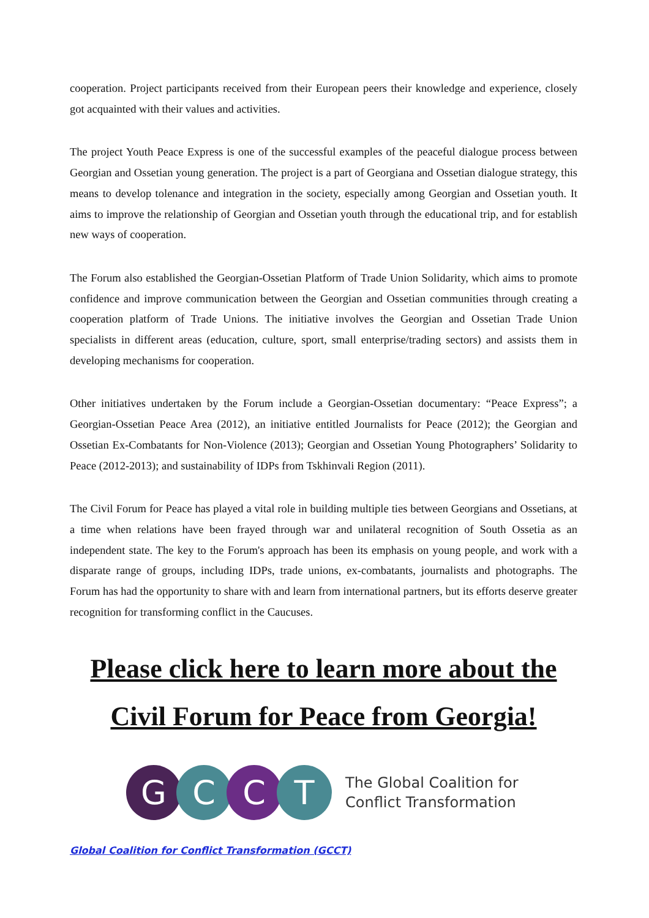cooperation. Project participants received from their European peers their knowledge and experience, closely got acquainted with their values and activities.
The project Youth Peace Express is one of the successful examples of the peaceful dialogue process between Georgian and Ossetian young generation. The project is a part of Georgiana and Ossetian dialogue strategy, this means to develop tolenance and integration in the society, especially among Georgian and Ossetian youth. It aims to improve the relationship of Georgian and Ossetian youth through the educational trip, and for establish new ways of cooperation.
The Forum also established the Georgian-Ossetian Platform of Trade Union Solidarity, which aims to promote confidence and improve communication between the Georgian and Ossetian communities through creating a cooperation platform of Trade Unions. The initiative involves the Georgian and Ossetian Trade Union specialists in different areas (education, culture, sport, small enterprise/trading sectors) and assists them in developing mechanisms for cooperation.
Other initiatives undertaken by the Forum include a Georgian-Ossetian documentary: “Peace Express”; a Georgian-Ossetian Peace Area (2012), an initiative entitled Journalists for Peace (2012); the Georgian and Ossetian Ex-Combatants for Non-Violence (2013); Georgian and Ossetian Young Photographers’ Solidarity to Peace (2012-2013); and sustainability of IDPs from Tskhinvali Region (2011).
The Civil Forum for Peace has played a vital role in building multiple ties between Georgians and Ossetians, at a time when relations have been frayed through war and unilateral recognition of South Ossetia as an independent state. The key to the Forum's approach has been its emphasis on young people, and work with a disparate range of groups, including IDPs, trade unions, ex-combatants, journalists and photographs. The Forum has had the opportunity to share with and learn from international partners, but its efforts deserve greater recognition for transforming conflict in the Caucuses.
Please click here to learn more about the Civil Forum for Peace from Georgia!
G C C T
The Global Coalition for
Conflict Transformation
Global Coalition for Conflict Transformation (GCCT)